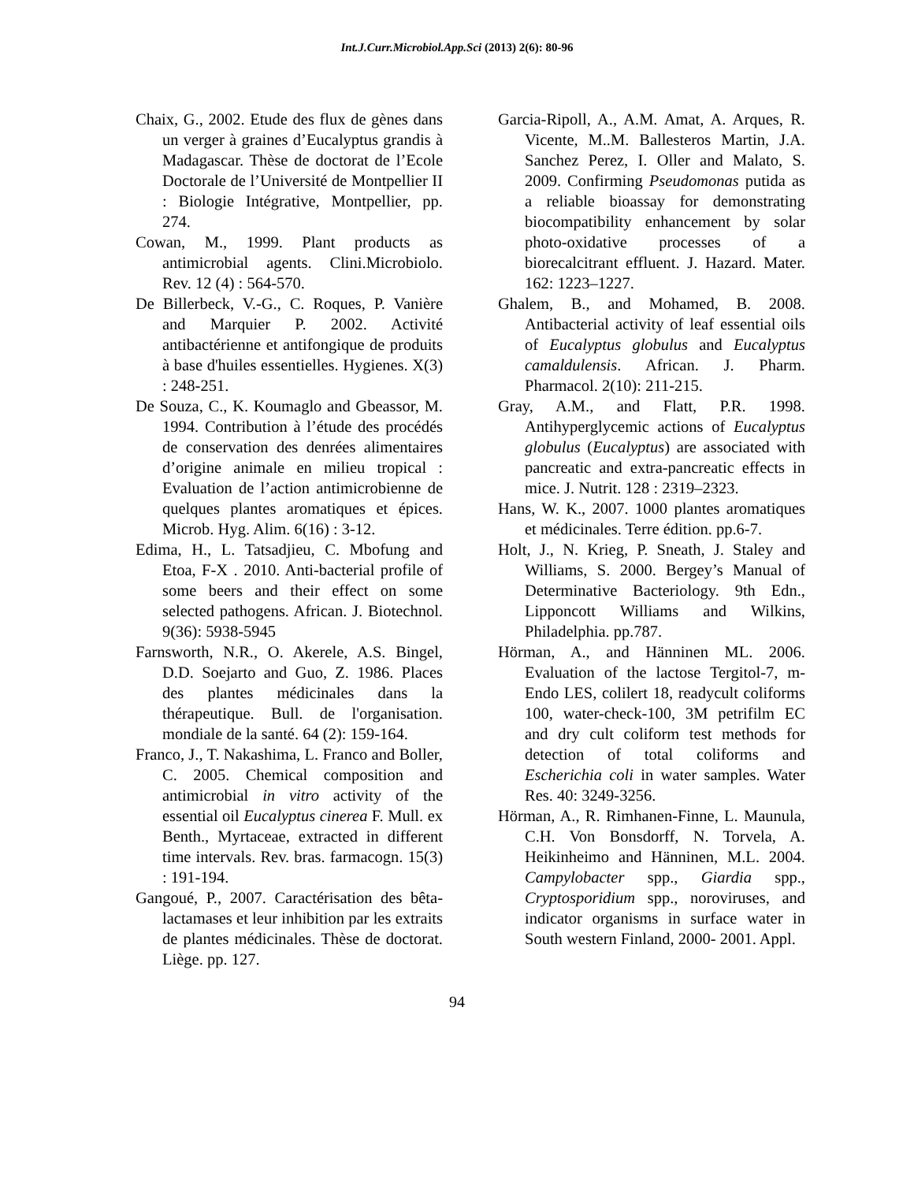Int.J.Curr.Microbiol.App.Sci (2013) 2(6): 80-96
Chaix, G., 2002. Etude des flux de gènes dans un verger à graines d’Eucalyptus grandis à Madagascar. Thèse de doctorat de l’Ecole Doctorale de l’Université de Montpellier II : Biologie Intégrative, Montpellier, pp. 274.
Cowan, M., 1999. Plant products as antimicrobial agents. Clini.Microbiolo. Rev. 12 (4) : 564-570.
De Billerbeck, V.-G., C. Roques, P. Vanière and Marquier P. 2002. Activité antibactérienne et antifongique de produits à base d'huiles essentielles. Hygienes. X(3) : 248-251.
De Souza, C., K. Koumaglo and Gbeassor, M. 1994. Contribution à l’étude des procédés de conservation des denrées alimentaires d’origine animale en milieu tropical : Evaluation de l’action antimicrobienne de quelques plantes aromatiques et épices. Microb. Hyg. Alim. 6(16) : 3-12.
Edima, H., L. Tatsadjieu, C. Mbofung and Etoa, F-X . 2010. Anti-bacterial profile of some beers and their effect on some selected pathogens. African. J. Biotechnol. 9(36): 5938-5945
Farnsworth, N.R., O. Akerele, A.S. Bingel, D.D. Soejarto and Guo, Z. 1986. Places des plantes médicinales dans la thérapeutique. Bull. de l'organisation. mondiale de la santé. 64 (2): 159-164.
Franco, J., T. Nakashima, L. Franco and Boller, C. 2005. Chemical composition and antimicrobial in vitro activity of the essential oil Eucalyptus cinerea F. Mull. ex Benth., Myrtaceae, extracted in different time intervals. Rev. bras. farmacogn. 15(3) : 191-194.
Gangoué, P., 2007. Caractérisation des bêta-lactamases et leur inhibition par les extraits de plantes médicinales. Thèse de doctorat. Liège. pp. 127.
Garcia-Ripoll, A., A.M. Amat, A. Arques, R. Vicente, M..M. Ballesteros Martin, J.A. Sanchez Perez, I. Oller and Malato, S. 2009. Confirming Pseudomonas putida as a reliable bioassay for demonstrating biocompatibility enhancement by solar photo-oxidative processes of a biorecalcitrant effluent. J. Hazard. Mater. 162: 1223–1227.
Ghalem, B., and Mohamed, B. 2008. Antibacterial activity of leaf essential oils of Eucalyptus globulus and Eucalyptus camaldulensis. African. J. Pharm. Pharmacol. 2(10): 211-215.
Gray, A.M., and Flatt, P.R. 1998. Antihyperglycemic actions of Eucalyptus globulus (Eucalyptus) are associated with pancreatic and extra-pancreatic effects in mice. J. Nutrit. 128 : 2319–2323.
Hans, W. K., 2007. 1000 plantes aromatiques et médicinales. Terre édition. pp.6-7.
Holt, J., N. Krieg, P. Sneath, J. Staley and Williams, S. 2000. Bergey’s Manual of Determinative Bacteriology. 9th Edn., Lipponcott Williams and Wilkins, Philadelphia. pp.787.
Hörman, A., and Hänninen ML. 2006. Evaluation of the lactose Tergitol-7, m-Endo LES, colilert 18, readycult coliforms 100, water-check-100, 3M petrifilm EC and dry cult coliform test methods for detection of total coliforms and Escherichia coli in water samples. Water Res. 40: 3249-3256.
Hörman, A., R. Rimhanen-Finne, L. Maunula, C.H. Von Bonsdorff, N. Torvela, A. Heikinheimo and Hänninen, M.L. 2004. Campylobacter spp., Giardia spp., Cryptosporidium spp., noroviruses, and indicator organisms in surface water in South western Finland, 2000- 2001. Appl.
94